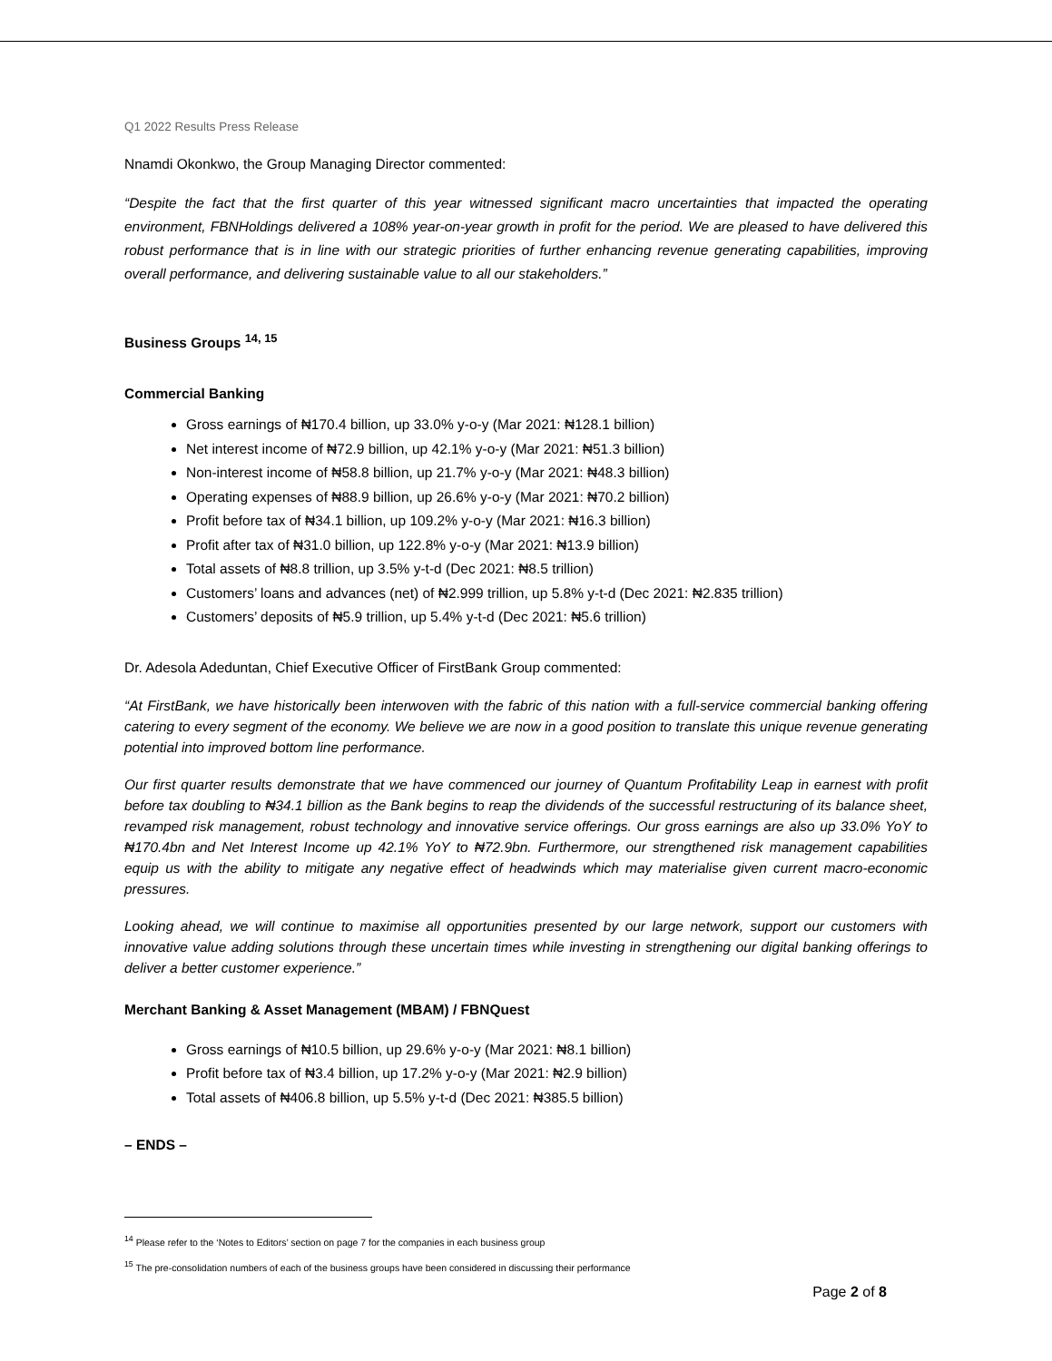Q1 2022 Results Press Release
Nnamdi Okonkwo, the Group Managing Director commented:
“Despite the fact that the first quarter of this year witnessed significant macro uncertainties that impacted the operating environment, FBNHoldings delivered a 108% year-on-year growth in profit for the period. We are pleased to have delivered this robust performance that is in line with our strategic priorities of further enhancing revenue generating capabilities, improving overall performance, and delivering sustainable value to all our stakeholders.”
Business Groups <sup>14, 15</sup>
Commercial Banking
Gross earnings of ₦170.4 billion, up 33.0% y-o-y (Mar 2021: ₦128.1 billion)
Net interest income of ₦72.9 billion, up 42.1% y-o-y (Mar 2021: ₦51.3 billion)
Non-interest income of ₦58.8 billion, up 21.7% y-o-y (Mar 2021: ₦48.3 billion)
Operating expenses of ₦88.9 billion, up 26.6% y-o-y (Mar 2021: ₦70.2 billion)
Profit before tax of ₦34.1 billion, up 109.2% y-o-y (Mar 2021: ₦16.3 billion)
Profit after tax of ₦31.0 billion, up 122.8% y-o-y (Mar 2021: ₦13.9 billion)
Total assets of ₦8.8 trillion, up 3.5% y-t-d (Dec 2021: ₦8.5 trillion)
Customers’ loans and advances (net) of ₦2.999 trillion, up 5.8% y-t-d (Dec 2021: ₦2.835 trillion)
Customers’ deposits of ₦5.9 trillion, up 5.4% y-t-d (Dec 2021: ₦5.6 trillion)
Dr. Adesola Adeduntan, Chief Executive Officer of FirstBank Group commented:
“At FirstBank, we have historically been interwoven with the fabric of this nation with a full-service commercial banking offering catering to every segment of the economy. We believe we are now in a good position to translate this unique revenue generating potential into improved bottom line performance.
Our first quarter results demonstrate that we have commenced our journey of Quantum Profitability Leap in earnest with profit before tax doubling to ₦34.1 billion as the Bank begins to reap the dividends of the successful restructuring of its balance sheet, revamped risk management, robust technology and innovative service offerings. Our gross earnings are also up 33.0% YoY to ₦170.4bn and Net Interest Income up 42.1% YoY to ₦72.9bn. Furthermore, our strengthened risk management capabilities equip us with the ability to mitigate any negative effect of headwinds which may materialise given current macro-economic pressures.
Looking ahead, we will continue to maximise all opportunities presented by our large network, support our customers with innovative value adding solutions through these uncertain times while investing in strengthening our digital banking offerings to deliver a better customer experience.”
Merchant Banking & Asset Management (MBAM) / FBNQuest
Gross earnings of ₦10.5 billion, up 29.6% y-o-y (Mar 2021: ₦8.1 billion)
Profit before tax of ₦3.4 billion, up 17.2% y-o-y (Mar 2021: ₦2.9 billion)
Total assets of ₦406.8 billion, up 5.5% y-t-d (Dec 2021: ₦385.5 billion)
– ENDS –
<sup>14</sup> Please refer to the ‘Notes to Editors’ section on page 7 for the companies in each business group
<sup>15</sup> The pre-consolidation numbers of each of the business groups have been considered in discussing their performance
Page 2 of 8